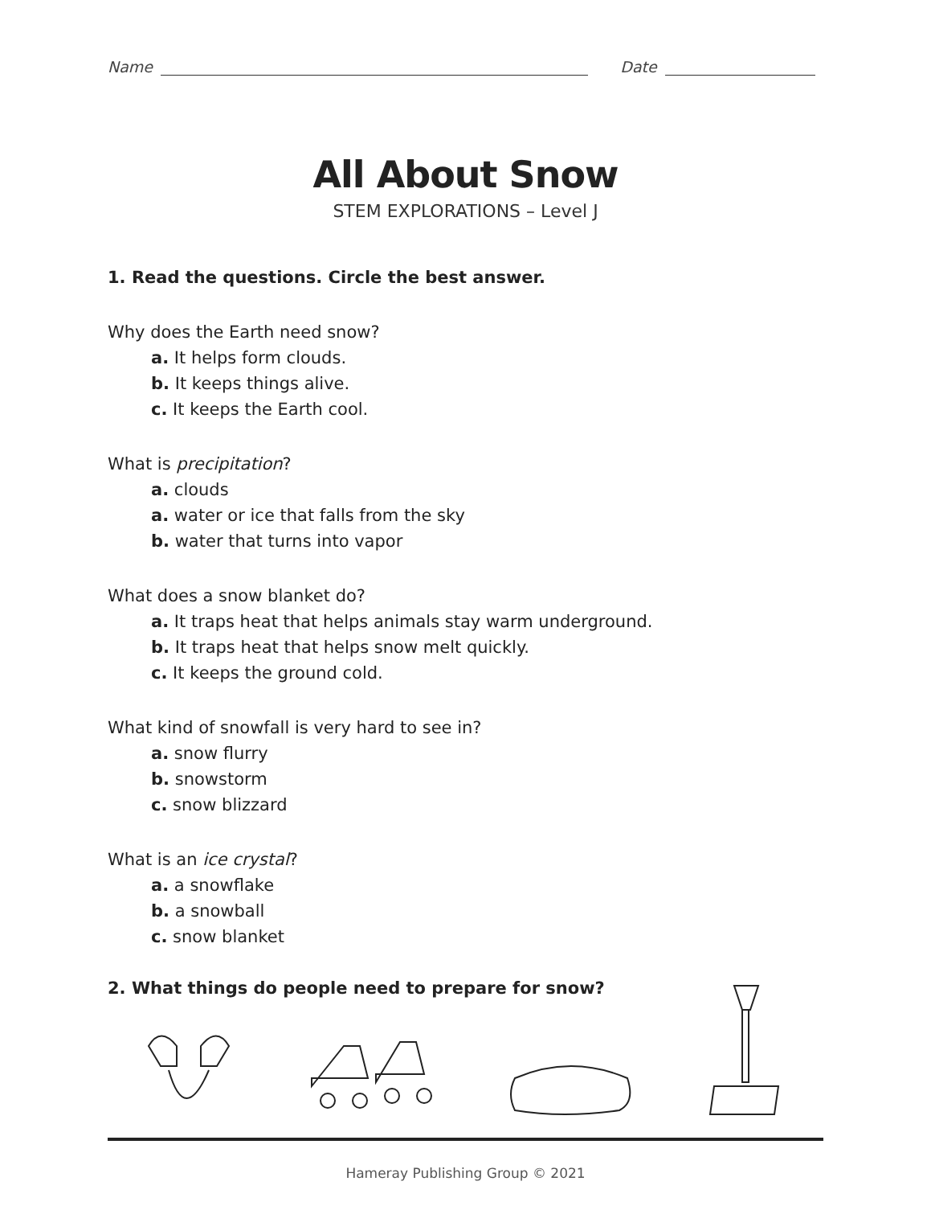Name Date
All About Snow
STEM EXPLORATIONS – Level J
1. Read the questions. Circle the best answer.
Why does the Earth need snow?
a. It helps form clouds.
b. It keeps things alive.
c. It keeps the Earth cool.
What is precipitation?
a. clouds
a. water or ice that falls from the sky
b. water that turns into vapor
What does a snow blanket do?
a. It traps heat that helps animals stay warm underground.
b. It traps heat that helps snow melt quickly.
c. It keeps the ground cold.
What kind of snowfall is very hard to see in?
a. snow flurry
b. snowstorm
c. snow blizzard
What is an ice crystal?
a. a snowflake
b. a snowball
c. snow blanket
2. What things do people need to prepare for snow?
Hameray Publishing Group © 2021